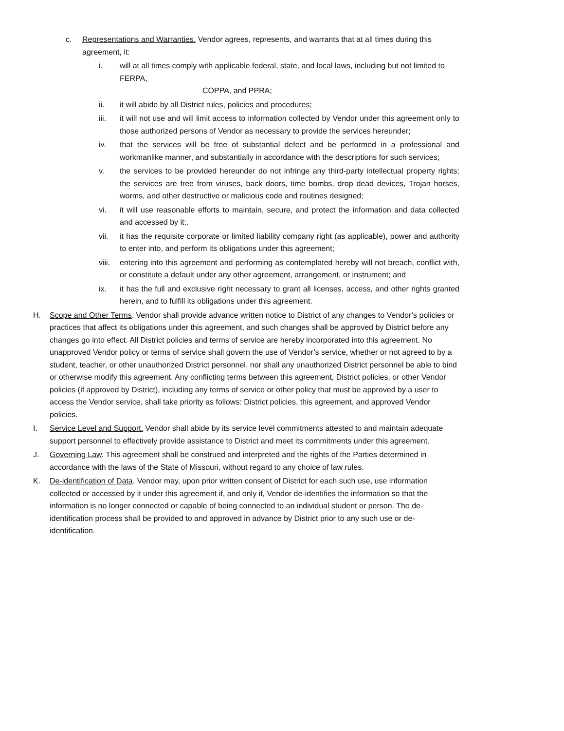c. Representations and Warranties. Vendor agrees, represents, and warrants that at all times during this agreement, it:
i. will at all times comply with applicable federal, state, and local laws, including but not limited to FERPA,
COPPA, and PPRA;
ii. it will abide by all District rules, policies and procedures;
iii. it will not use and will limit access to information collected by Vendor under this agreement only to those authorized persons of Vendor as necessary to provide the services hereunder;
iv. that the services will be free of substantial defect and be performed in a professional and workmanlike manner, and substantially in accordance with the descriptions for such services;
v. the services to be provided hereunder do not infringe any third-party intellectual property rights; the services are free from viruses, back doors, time bombs, drop dead devices, Trojan horses, worms, and other destructive or malicious code and routines designed;
vi. it will use reasonable efforts to maintain, secure, and protect the information and data collected and accessed by it;.
vii. it has the requisite corporate or limited liability company right (as applicable), power and authority to enter into, and perform its obligations under this agreement;
viii. entering into this agreement and performing as contemplated hereby will not breach, conflict with, or constitute a default under any other agreement, arrangement, or instrument; and
ix. it has the full and exclusive right necessary to grant all licenses, access, and other rights granted herein, and to fulfill its obligations under this agreement.
H. Scope and Other Terms. Vendor shall provide advance written notice to District of any changes to Vendor’s policies or practices that affect its obligations under this agreement, and such changes shall be approved by District before any changes go into effect. All District policies and terms of service are hereby incorporated into this agreement. No unapproved Vendor policy or terms of service shall govern the use of Vendor’s service, whether or not agreed to by a student, teacher, or other unauthorized District personnel, nor shall any unauthorized District personnel be able to bind or otherwise modify this agreement. Any conflicting terms between this agreement, District policies, or other Vendor policies (if approved by District), including any terms of service or other policy that must be approved by a user to access the Vendor service, shall take priority as follows: District policies, this agreement, and approved Vendor policies.
I. Service Level and Support. Vendor shall abide by its service level commitments attested to and maintain adequate support personnel to effectively provide assistance to District and meet its commitments under this agreement.
J. Governing Law. This agreement shall be construed and interpreted and the rights of the Parties determined in accordance with the laws of the State of Missouri, without regard to any choice of law rules.
K. De-identification of Data. Vendor may, upon prior written consent of District for each such use, use information collected or accessed by it under this agreement if, and only if, Vendor de-identifies the information so that the information is no longer connected or capable of being connected to an individual student or person. The de-identification process shall be provided to and approved in advance by District prior to any such use or de-identification.